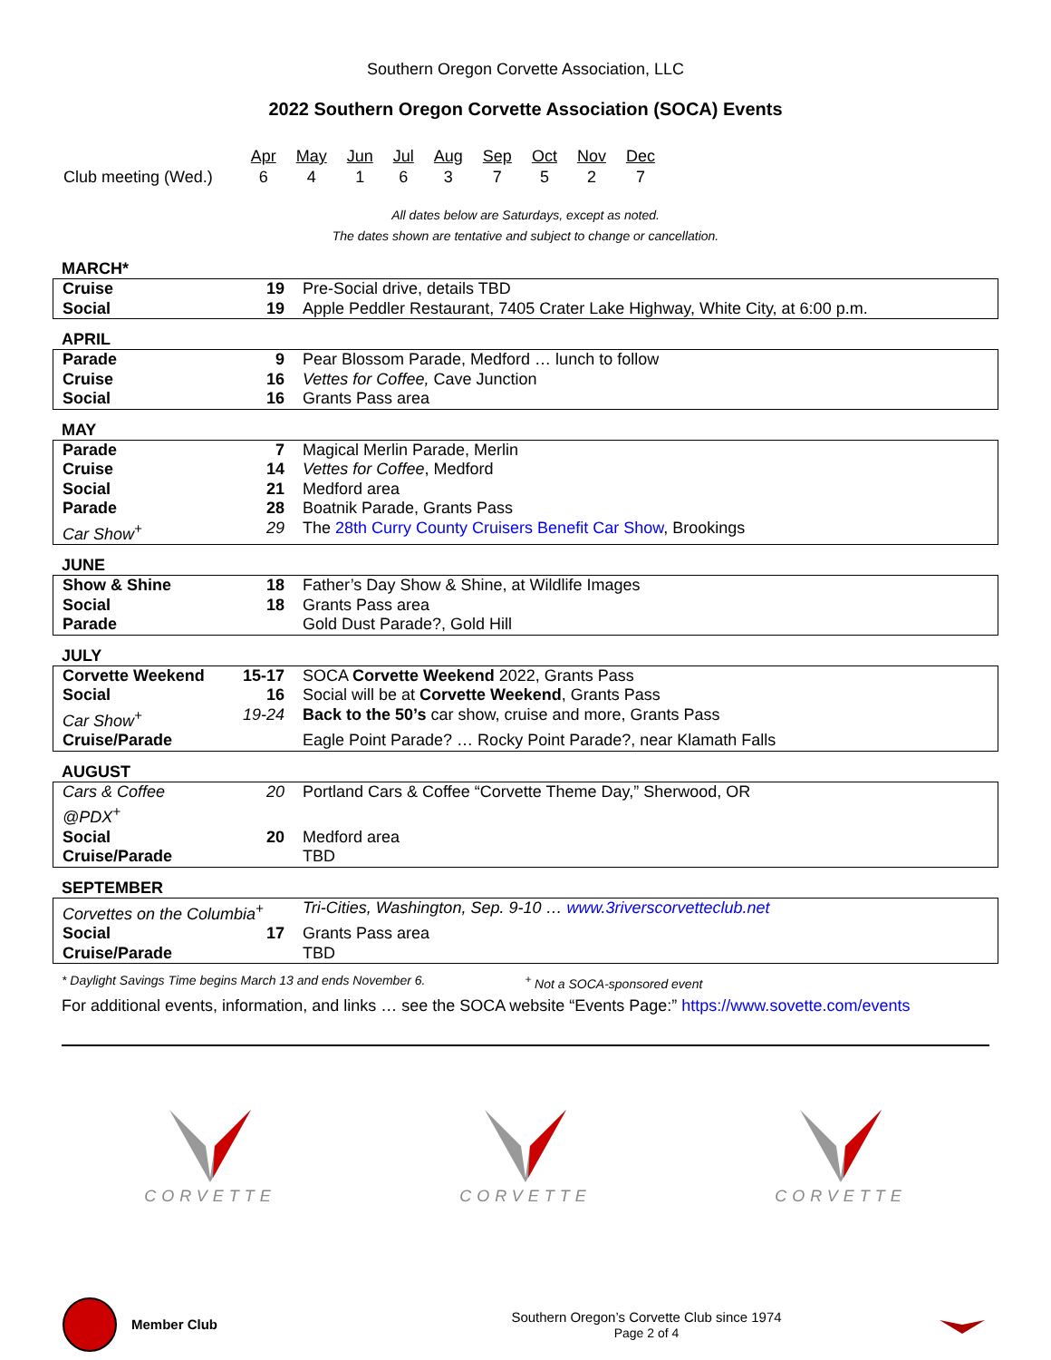Southern Oregon Corvette Association, LLC
2022 Southern Oregon Corvette Association (SOCA) Events
| | Apr | May | Jun | Jul | Aug | Sep | Oct | Nov | Dec |
| Club meeting (Wed.) | 6 | 4 | 1 | 6 | 3 | 7 | 5 | 2 | 7 |
All dates below are Saturdays, except as noted.
The dates shown are tentative and subject to change or cancellation.
MARCH*
| Cruise | 19 | Pre-Social drive, details TBD |
| Social | 19 | Apple Peddler Restaurant, 7405 Crater Lake Highway, White City, at 6:00 p.m. |
APRIL
| Parade | 9 | Pear Blossom Parade, Medford … lunch to follow |
| Cruise | 16 | Vettes for Coffee, Cave Junction |
| Social | 16 | Grants Pass area |
MAY
| Parade | 7 | Magical Merlin Parade, Merlin |
| Cruise | 14 | Vettes for Coffee , Medford |
| Social | 21 | Medford area |
| Parade | 28 | Boatnik Parade, Grants Pass |
| Car Show<sup>+</sup> | 29 | The 28th Curry County Cruisers Benefit Car Show , Brookings |
JUNE
| Show & Shine | 18 | Father’s Day Show & Shine, at Wildlife Images |
| Social | 18 | Grants Pass area |
| Parade | | Gold Dust Parade?, Gold Hill |
JULY
| Corvette Weekend | 15-17 | SOCA Corvette Weekend 2022, Grants Pass |
| Social | 16 | Social will be at Corvette Weekend , Grants Pass |
| Car Show<sup>+</sup> | 19-24 | Back to the 50’s car show, cruise and more, Grants Pass |
| Cruise/Parade | | Eagle Point Parade? … Rocky Point Parade?, near Klamath Falls |
AUGUST
| Cars & Coffee @PDX<sup>+</sup> | 20 | Portland Cars & Coffee “Corvette Theme Day,” Sherwood, OR |
| Social | 20 | Medford area |
| Cruise/Parade | | TBD |
SEPTEMBER
| Corvettes on the Columbia<sup>+</sup> | | Tri-Cities, Washington, Sep. 9-10 … www.3riverscorvetteclub.net |
| Social | 17 | Grants Pass area |
| Cruise/Parade | | TBD |
* Daylight Savings Time begins March 13 and ends November 6. <sup>+</sup> Not a SOCA-sponsored event
For additional events, information, and links … see the SOCA website “Events Page:” https://www.sovette.com/events
CORVETTE
CORVETTE
CORVETTE
Member Club
Southern Oregon’s Corvette Club since 1974
Page 2 of 4